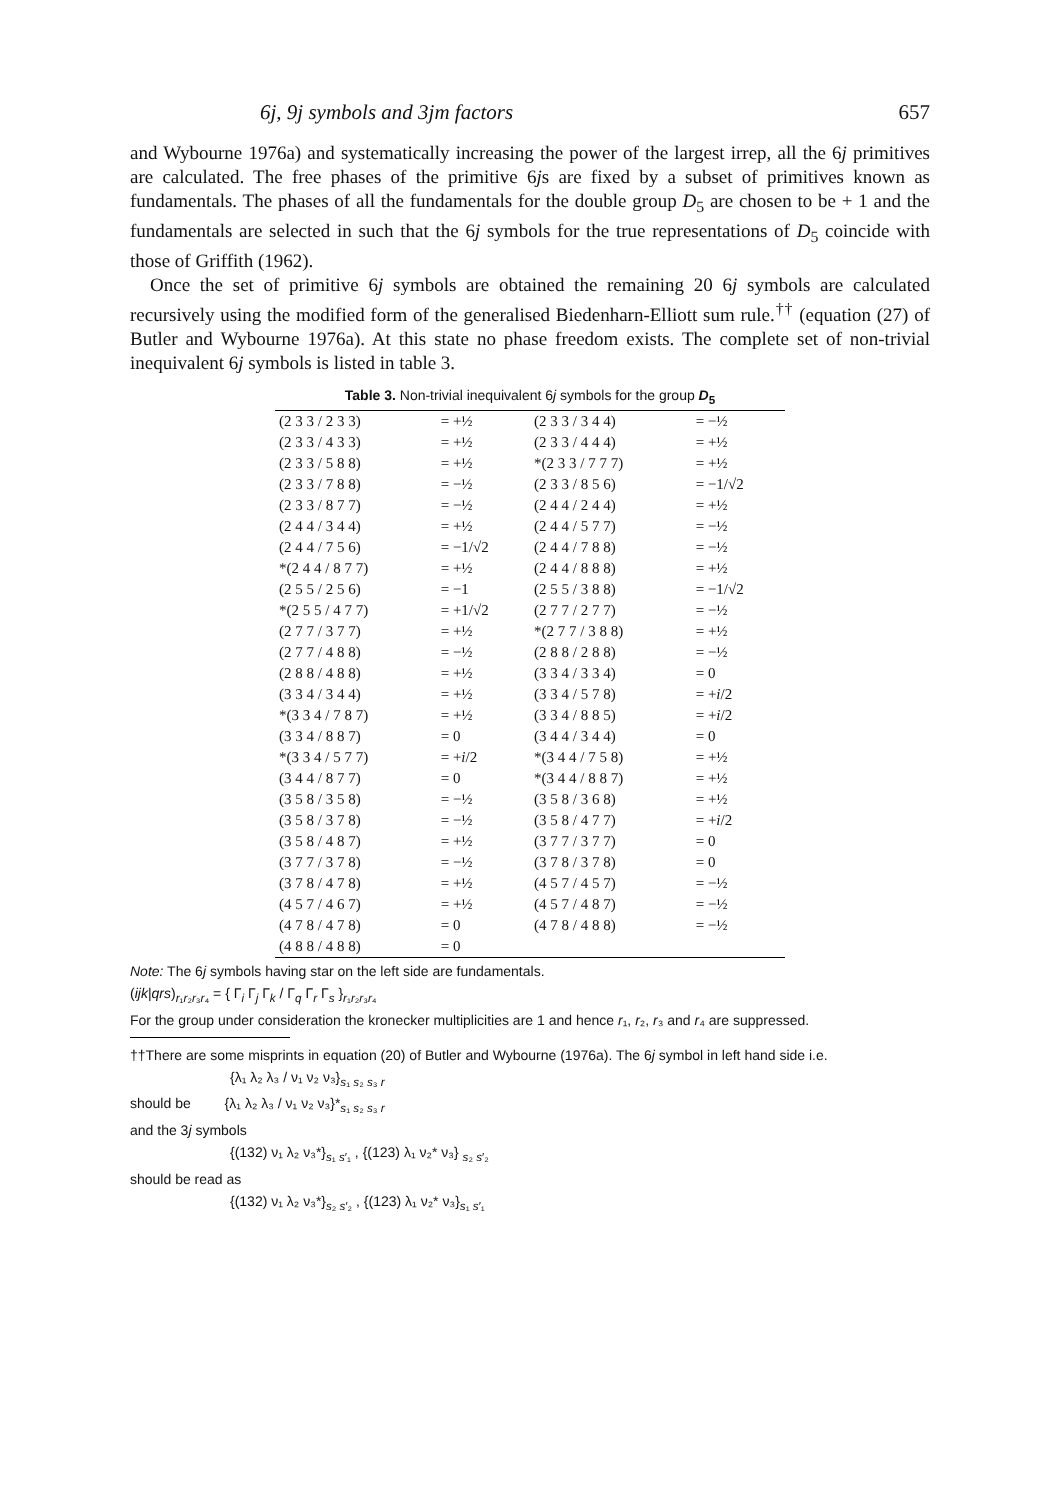6j, 9j symbols and 3jm factors 657
and Wybourne 1976a) and systematically increasing the power of the largest irrep, all the 6j primitives are calculated. The free phases of the primitive 6js are fixed by a subset of primitives known as fundamentals. The phases of all the fundamentals for the double group D<sub>5</sub> are chosen to be + 1 and the fundamentals are selected in such that the 6j symbols for the true representations of D<sub>5</sub> coincide with those of Griffith (1962).
Once the set of primitive 6j symbols are obtained the remaining 20 6j symbols are calculated recursively using the modified form of the generalised Biedenharn-Elliott sum rule.<sup>††</sup> (equation (27) of Butler and Wybourne 1976a). At this state no phase freedom exists. The complete set of non-trivial inequivalent 6j symbols is listed in table 3.
Table 3. Non-trivial inequivalent 6j symbols for the group D<sub>5</sub>
| (2 3 3 / 2 3 3) | = +½ | (2 3 3 / 3 4 4) | = −½ |
| (2 3 3 / 4 3 3) | = +½ | (2 3 3 / 4 4 4) | = +½ |
| (2 3 3 / 5 8 8) | = +½ | *(2 3 3 / 7 7 7) | = +½ |
| (2 3 3 / 7 8 8) | = −½ | (2 3 3 / 8 5 6) | = −1/√2 |
| (2 3 3 / 8 7 7) | = −½ | (2 4 4 / 2 4 4) | = +½ |
| (2 4 4 / 3 4 4) | = +½ | (2 4 4 / 5 7 7) | = −½ |
| (2 4 4 / 7 5 6) | = −1/√2 | (2 4 4 / 7 8 8) | = −½ |
| *(2 4 4 / 8 7 7) | = +½ | (2 4 4 / 8 8 8) | = +½ |
| (2 5 5 / 2 5 6) | = −1 | (2 5 5 / 3 8 8) | = −1/√2 |
| *(2 5 5 / 4 7 7) | = +1/√2 | (2 7 7 / 2 7 7) | = −½ |
| (2 7 7 / 3 7 7) | = +½ | *(2 7 7 / 3 8 8) | = +½ |
| (2 7 7 / 4 8 8) | = −½ | (2 8 8 / 2 8 8) | = −½ |
| (2 8 8 / 4 8 8) | = +½ | (3 3 4 / 3 3 4) | = 0 |
| (3 3 4 / 3 4 4) | = +½ | (3 3 4 / 5 7 8) | = + i /2 |
| *(3 3 4 / 7 8 7) | = +½ | (3 3 4 / 8 8 5) | = + i /2 |
| (3 3 4 / 8 8 7) | = 0 | (3 4 4 / 3 4 4) | = 0 |
| *(3 3 4 / 5 7 7) | = + i /2 | *(3 4 4 / 7 5 8) | = +½ |
| (3 4 4 / 8 7 7) | = 0 | *(3 4 4 / 8 8 7) | = +½ |
| (3 5 8 / 3 5 8) | = −½ | (3 5 8 / 3 6 8) | = +½ |
| (3 5 8 / 3 7 8) | = −½ | (3 5 8 / 4 7 7) | = + i /2 |
| (3 5 8 / 4 8 7) | = +½ | (3 7 7 / 3 7 7) | = 0 |
| (3 7 7 / 3 7 8) | = −½ | (3 7 8 / 3 7 8) | = 0 |
| (3 7 8 / 4 7 8) | = +½ | (4 5 7 / 4 5 7) | = −½ |
| (4 5 7 / 4 6 7) | = +½ | (4 5 7 / 4 8 7) | = −½ |
| (4 7 8 / 4 7 8) | = 0 | (4 7 8 / 4 8 8) | = −½ |
| (4 8 8 / 4 8 8) | = 0 | | |
Note: The 6j symbols having star on the left side are fundamentals.
(ijk|qrs)<sub>r₁r₂r₃r₄</sub> = { Γ<sub>i</sub> Γ<sub>j</sub> Γ<sub>k</sub> / Γ<sub>q</sub> Γ<sub>r</sub> Γ<sub>s</sub> }<sub>r₁r₂r₃r₄</sub>
For the group under consideration the kronecker multiplicities are 1 and hence r₁, r₂, r₃ and r₄ are suppressed.
††There are some misprints in equation (20) of Butler and Wybourne (1976a). The 6j symbol in left hand side i.e.
{λ₁ λ₂ λ₃ / ν₁ ν₂ ν₃}<sub>s₁ s₂ s₃ r</sub>
should be {λ₁ λ₂ λ₃ / ν₁ ν₂ ν₃}*<sub>s₁ s₂ s₃ r</sub>
and the 3j symbols
{(132) ν₁ λ₂ ν₃*}<sub>s₁ s′₁</sub> , {(123) λ₁ ν₂* ν₃} <sub>s₂ s′₂</sub>
should be read as
{(132) ν₁ λ₂ ν₃*}<sub>s₂ s′₂</sub> , {(123) λ₁ ν₂* ν₃}<sub>s₁ s′₁</sub>